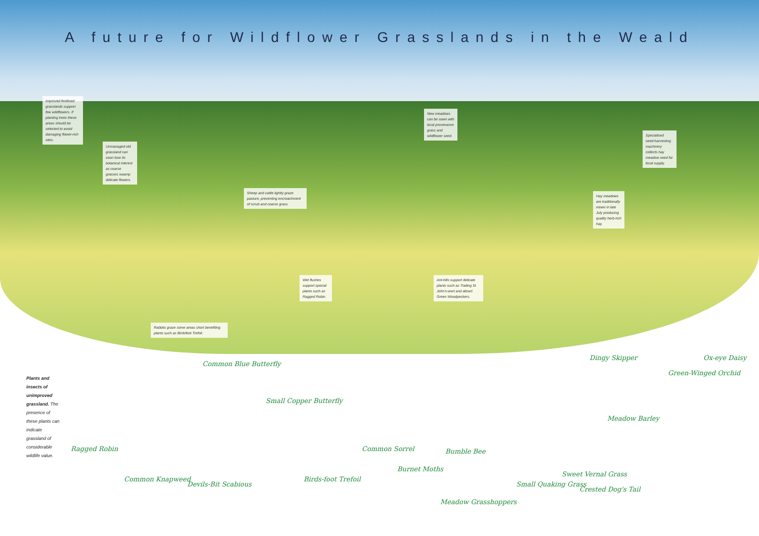A future for Wildflower Grasslands in the Weald
Improved fertilised grasslands support few wildflowers. If planting trees these areas should be selected to avoid damaging flower-rich sites.
Unmanaged old grassland can soon lose its botanical interest as coarse grasses swamp delicate flowers.
New meadows can be sown with local provenance grass and wildflower seed.
Specialised seed-harvesting machinery collects hay meadow seed for local supply.
Sheep and cattle lightly graze pasture, preventing encroachment of scrub and coarse grass.
Hay meadows are traditionally mown in late July producing quality herb-rich hay.
Wet flushes support special plants such as Ragged Robin.
Ant-hills support delicate plants such as Trailing St John's-wort and attract Green Woodpeckers.
Rabbits graze some areas short benefiting plants such as Birdsfoot Trefoil.
Plants and insects of unimproved grassland. The presence of these plants can indicate grassland of considerable wildlife value.
Ragged Robin
Common Knapweed
Devils-Bit Scabious
Common Blue Butterfly
Small Copper Butterfly
Birds-foot Trefoil
Common Sorrel
Burnet Moths
Bumble Bee
Meadow Grasshoppers
Small Quaking Grass
Sweet Vernal Grass
Crested Dog's Tail
Dingy Skipper
Meadow Barley
Green-Winged Orchid
Ox-eye Daisy